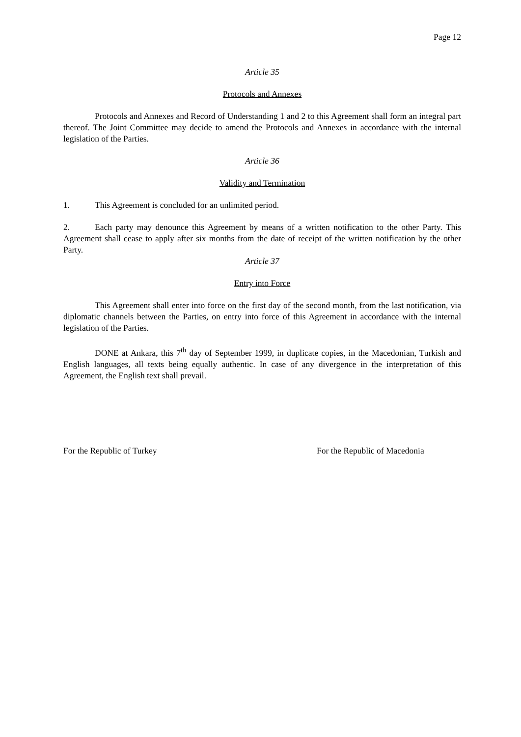Page 12
Article 35
Protocols and Annexes
Protocols and Annexes and Record of Understanding 1 and 2 to this Agreement shall form an integral part thereof. The Joint Committee may decide to amend the Protocols and Annexes in accordance with the internal legislation of the Parties.
Article 36
Validity and Termination
1. This Agreement is concluded for an unlimited period.
2. Each party may denounce this Agreement by means of a written notification to the other Party. This Agreement shall cease to apply after six months from the date of receipt of the written notification by the other Party.
Article 37
Entry into Force
This Agreement shall enter into force on the first day of the second month, from the last notification, via diplomatic channels between the Parties, on entry into force of this Agreement in accordance with the internal legislation of the Parties.
DONE at Ankara, this 7<sup>th</sup> day of September 1999, in duplicate copies, in the Macedonian, Turkish and English languages, all texts being equally authentic. In case of any divergence in the interpretation of this Agreement, the English text shall prevail.
For the Republic of Turkey For the Republic of Macedonia